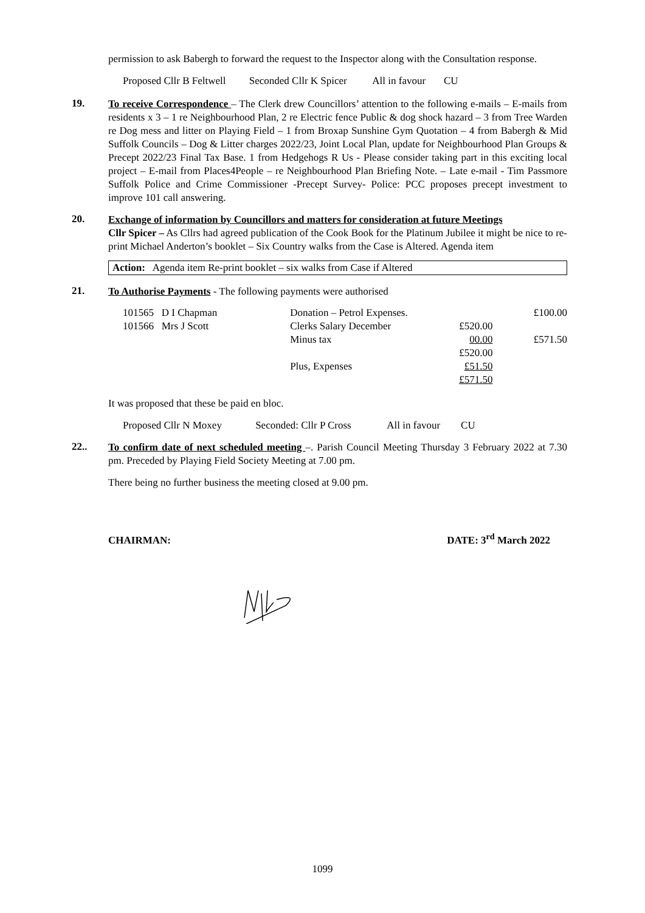permission to ask Babergh to forward the request to the Inspector along with the Consultation response.
Proposed Cllr B Feltwell Seconded Cllr K Spicer All in favour CU
19.
To receive Correspondence – The Clerk drew Councillors’ attention to the following e-mails – E-mails from residents x 3 – 1 re Neighbourhood Plan, 2 re Electric fence Public & dog shock hazard – 3 from Tree Warden re Dog mess and litter on Playing Field – 1 from Broxap Sunshine Gym Quotation – 4 from Babergh & Mid Suffolk Councils – Dog & Litter charges 2022/23, Joint Local Plan, update for Neighbourhood Plan Groups & Precept 2022/23 Final Tax Base. 1 from Hedgehogs R Us - Please consider taking part in this exciting local project – E-mail from Places4People – re Neighbourhood Plan Briefing Note. – Late e-mail - Tim Passmore Suffolk Police and Crime Commissioner -Precept Survey- Police: PCC proposes precept investment to improve 101 call answering.
20.
Exchange of information by Councillors and matters for consideration at future Meetings
Cllr Spicer – As Cllrs had agreed publication of the Cook Book for the Platinum Jubilee it might be nice to re-print Michael Anderton’s booklet – Six Country walks from the Case is Altered. Agenda item
Action: Agenda item Re-print booklet – six walks from Case if Altered
21.
To Authorise Payments - The following payments were authorised
| 101565 D I Chapman | Donation – Petrol Expenses. | | £100.00 |
| 101566 Mrs J Scott | Clerks Salary December | £520.00 | |
| | Minus tax | 00.00 | £571.50 |
| | | £520.00 | |
| | Plus, Expenses | £51.50 | |
| | | £571.50 | |
It was proposed that these be paid en bloc.
Proposed Cllr N Moxey Seconded: Cllr P Cross All in favour CU
22..
To confirm date of next scheduled meeting –. Parish Council Meeting Thursday 3 February 2022 at 7.30 pm. Preceded by Playing Field Society Meeting at 7.00 pm.
There being no further business the meeting closed at 9.00 pm.
CHAIRMAN: DATE: 3<sup>rd</sup> March 2022
1099